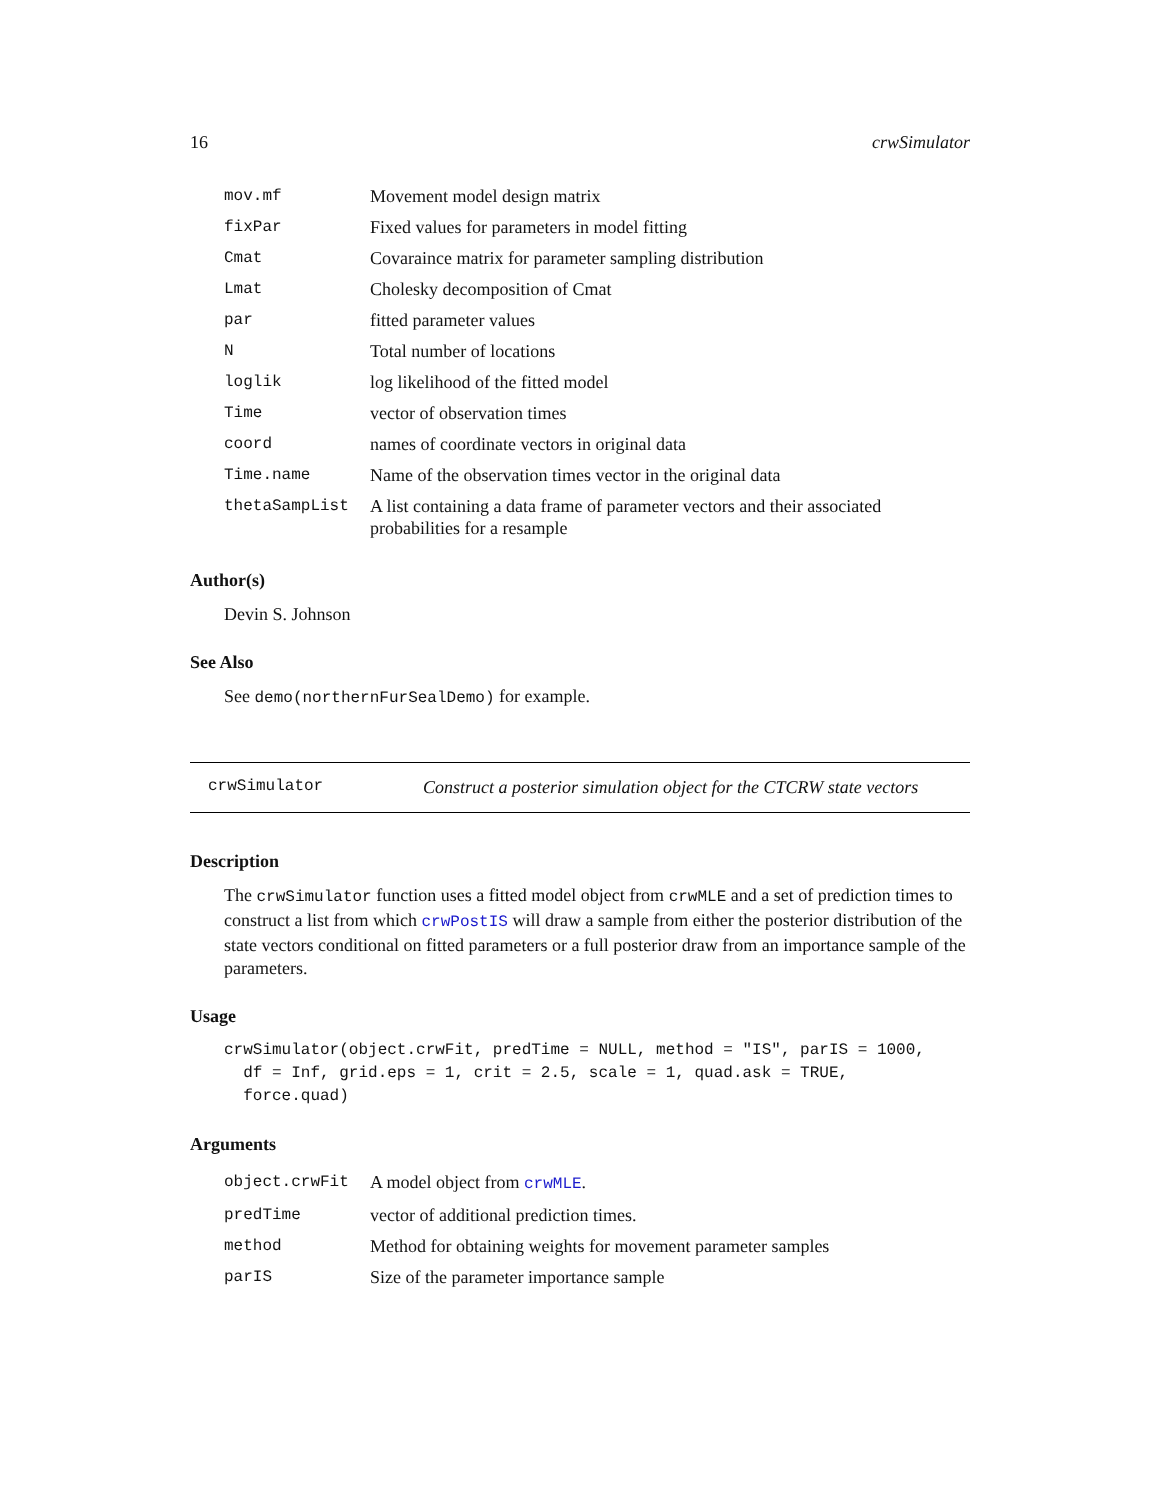16 crwSimulator
| mov.mf | Movement model design matrix |
| fixPar | Fixed values for parameters in model fitting |
| Cmat | Covaraince matrix for parameter sampling distribution |
| Lmat | Cholesky decomposition of Cmat |
| par | fitted parameter values |
| N | Total number of locations |
| loglik | log likelihood of the fitted model |
| Time | vector of observation times |
| coord | names of coordinate vectors in original data |
| Time.name | Name of the observation times vector in the original data |
| thetaSampList | A list containing a data frame of parameter vectors and their associated probabilities for a resample |
Author(s)
Devin S. Johnson
See Also
See demo(northernFurSealDemo) for example.
crwSimulator Construct a posterior simulation object for the CTCRW state vectors
Description
The crwSimulator function uses a fitted model object from crwMLE and a set of prediction times to construct a list from which crwPostIS will draw a sample from either the posterior distribution of the state vectors conditional on fitted parameters or a full posterior draw from an importance sample of the parameters.
Usage
crwSimulator(object.crwFit, predTime = NULL, method = "IS", parIS = 1000,
  df = Inf, grid.eps = 1, crit = 2.5, scale = 1, quad.ask = TRUE,
  force.quad)
Arguments
| object.crwFit | A model object from crwMLE . |
| predTime | vector of additional prediction times. |
| method | Method for obtaining weights for movement parameter samples |
| parIS | Size of the parameter importance sample |